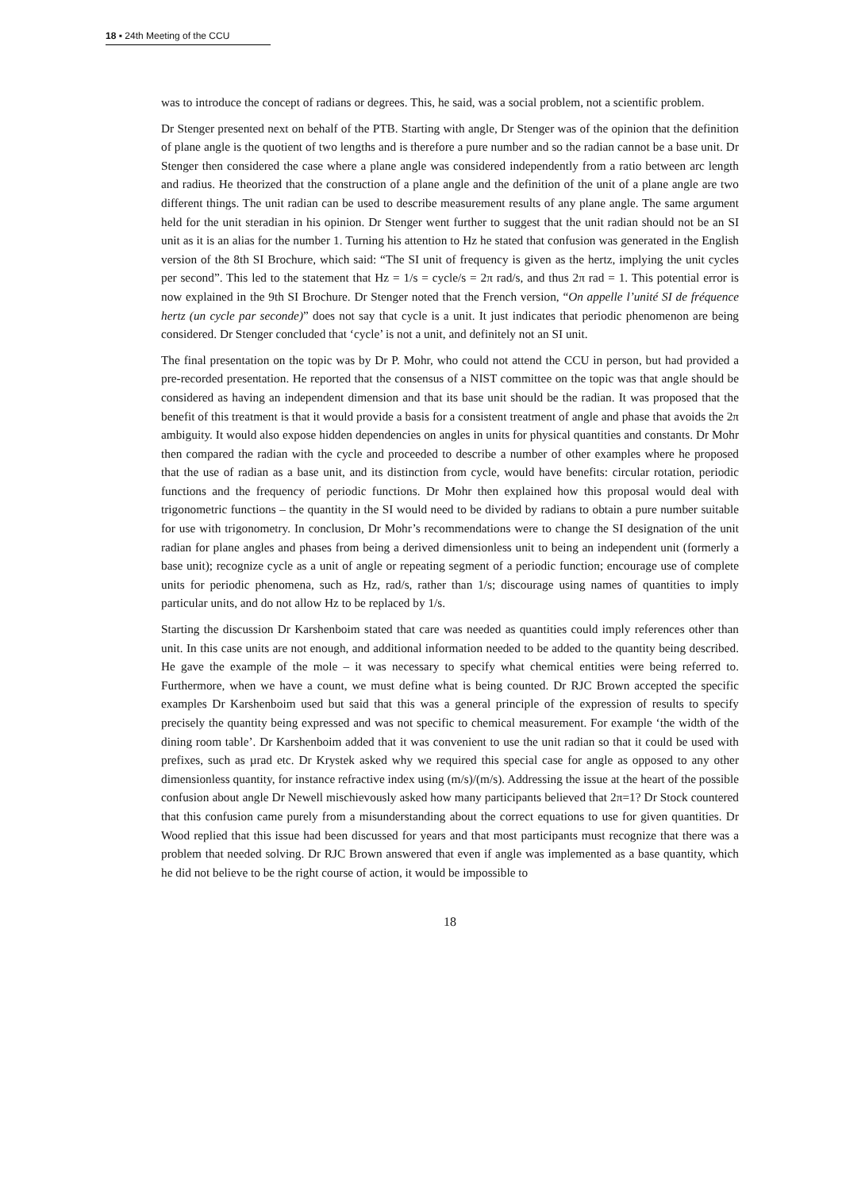18 ▪ 24th Meeting of the CCU
was to introduce the concept of radians or degrees. This, he said, was a social problem, not a scientific problem.
Dr Stenger presented next on behalf of the PTB. Starting with angle, Dr Stenger was of the opinion that the definition of plane angle is the quotient of two lengths and is therefore a pure number and so the radian cannot be a base unit. Dr Stenger then considered the case where a plane angle was considered independently from a ratio between arc length and radius. He theorized that the construction of a plane angle and the definition of the unit of a plane angle are two different things. The unit radian can be used to describe measurement results of any plane angle. The same argument held for the unit steradian in his opinion. Dr Stenger went further to suggest that the unit radian should not be an SI unit as it is an alias for the number 1. Turning his attention to Hz he stated that confusion was generated in the English version of the 8th SI Brochure, which said: “The SI unit of frequency is given as the hertz, implying the unit cycles per second”. This led to the statement that Hz = 1/s = cycle/s = 2π rad/s, and thus 2π rad = 1. This potential error is now explained in the 9th SI Brochure. Dr Stenger noted that the French version, “On appelle l’unité SI de fréquence hertz (un cycle par seconde)” does not say that cycle is a unit. It just indicates that periodic phenomenon are being considered. Dr Stenger concluded that ‘cycle’ is not a unit, and definitely not an SI unit.
The final presentation on the topic was by Dr P. Mohr, who could not attend the CCU in person, but had provided a pre-recorded presentation. He reported that the consensus of a NIST committee on the topic was that angle should be considered as having an independent dimension and that its base unit should be the radian. It was proposed that the benefit of this treatment is that it would provide a basis for a consistent treatment of angle and phase that avoids the 2π ambiguity. It would also expose hidden dependencies on angles in units for physical quantities and constants. Dr Mohr then compared the radian with the cycle and proceeded to describe a number of other examples where he proposed that the use of radian as a base unit, and its distinction from cycle, would have benefits: circular rotation, periodic functions and the frequency of periodic functions. Dr Mohr then explained how this proposal would deal with trigonometric functions – the quantity in the SI would need to be divided by radians to obtain a pure number suitable for use with trigonometry. In conclusion, Dr Mohr’s recommendations were to change the SI designation of the unit radian for plane angles and phases from being a derived dimensionless unit to being an independent unit (formerly a base unit); recognize cycle as a unit of angle or repeating segment of a periodic function; encourage use of complete units for periodic phenomena, such as Hz, rad/s, rather than 1/s; discourage using names of quantities to imply particular units, and do not allow Hz to be replaced by 1/s.
Starting the discussion Dr Karshenboim stated that care was needed as quantities could imply references other than unit. In this case units are not enough, and additional information needed to be added to the quantity being described. He gave the example of the mole – it was necessary to specify what chemical entities were being referred to. Furthermore, when we have a count, we must define what is being counted. Dr RJC Brown accepted the specific examples Dr Karshenboim used but said that this was a general principle of the expression of results to specify precisely the quantity being expressed and was not specific to chemical measurement. For example ‘the width of the dining room table’. Dr Karshenboim added that it was convenient to use the unit radian so that it could be used with prefixes, such as µrad etc. Dr Krystek asked why we required this special case for angle as opposed to any other dimensionless quantity, for instance refractive index using (m/s)/(m/s). Addressing the issue at the heart of the possible confusion about angle Dr Newell mischievously asked how many participants believed that 2π=1? Dr Stock countered that this confusion came purely from a misunderstanding about the correct equations to use for given quantities. Dr Wood replied that this issue had been discussed for years and that most participants must recognize that there was a problem that needed solving. Dr RJC Brown answered that even if angle was implemented as a base quantity, which he did not believe to be the right course of action, it would be impossible to
18